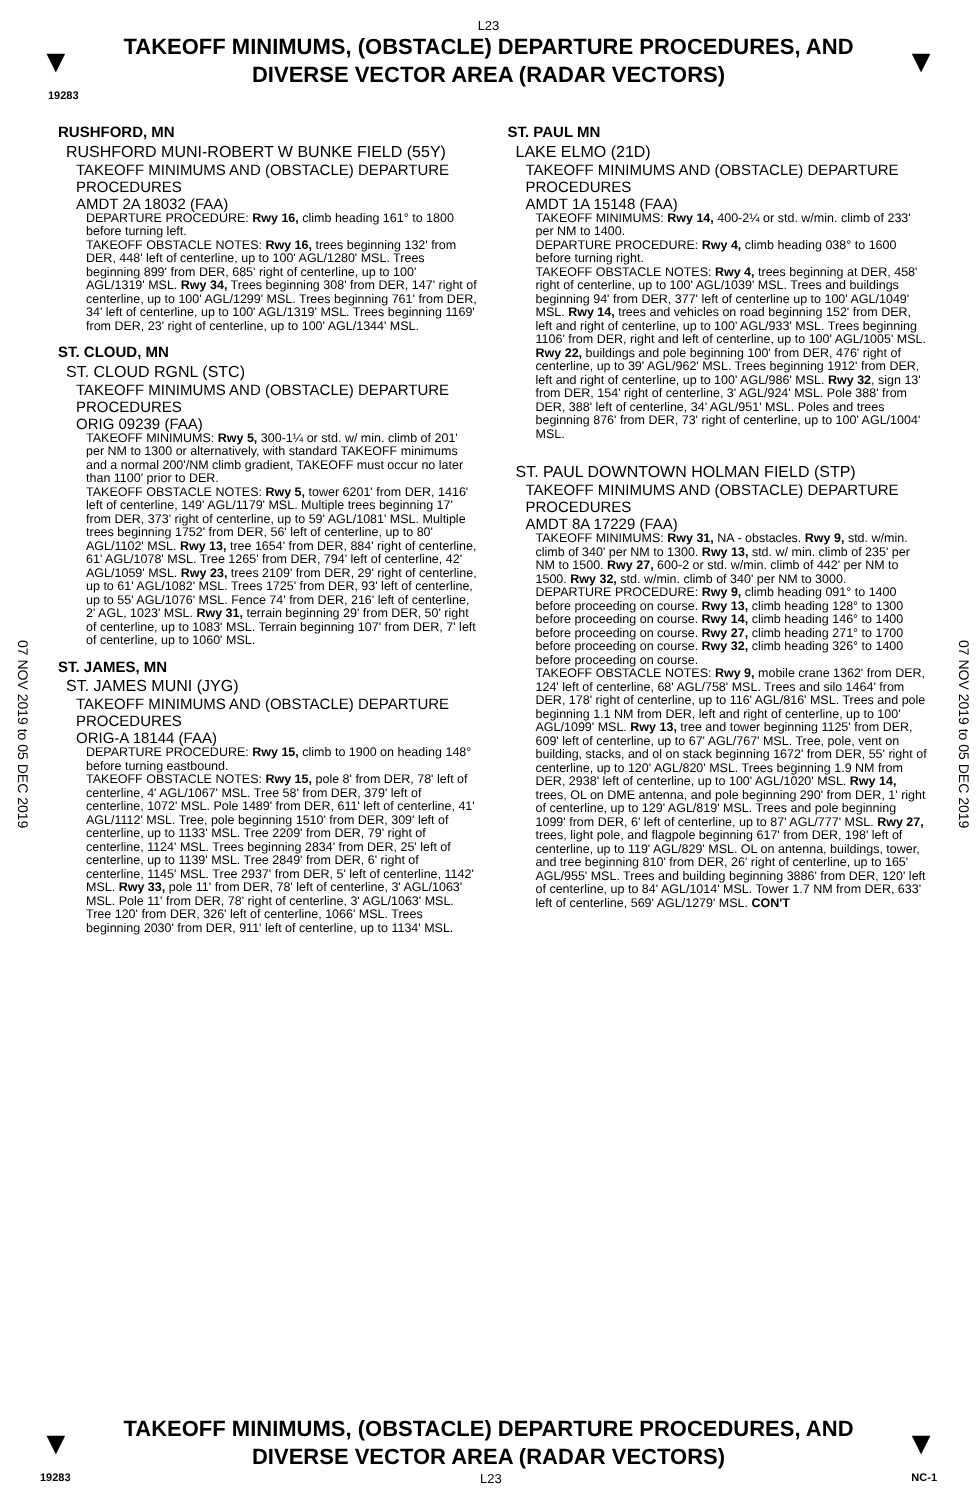L23
▼
TAKEOFF MINIMUMS, (OBSTACLE) DEPARTURE PROCEDURES, AND
DIVERSE VECTOR AREA (RADAR VECTORS)
▼
19283
07 NOV 2019 to 05 DEC 2019
07 NOV 2019 to 05 DEC 2019
RUSHFORD, MN
RUSHFORD MUNI-ROBERT W BUNKE FIELD (55Y)
TAKEOFF MINIMUMS AND (OBSTACLE) DEPARTURE PROCEDURES
AMDT 2A 18032 (FAA)
DEPARTURE PROCEDURE: Rwy 16, climb heading 161° to 1800 before turning left.
TAKEOFF OBSTACLE NOTES: Rwy 16, trees beginning 132' from DER, 448' left of centerline, up to 100' AGL/1280' MSL. Trees beginning 899' from DER, 685' right of centerline, up to 100' AGL/1319' MSL. Rwy 34, Trees beginning 308' from DER, 147' right of centerline, up to 100' AGL/1299' MSL. Trees beginning 761' from DER, 34' left of centerline, up to 100' AGL/1319' MSL. Trees beginning 1169' from DER, 23' right of centerline, up to 100' AGL/1344' MSL.
ST. CLOUD, MN
ST. CLOUD RGNL (STC)
TAKEOFF MINIMUMS AND (OBSTACLE) DEPARTURE PROCEDURES
ORIG 09239 (FAA)
TAKEOFF MINIMUMS: Rwy 5, 300-1¼ or std. w/ min. climb of 201' per NM to 1300 or alternatively, with standard TAKEOFF minimums and a normal 200'/NM climb gradient, TAKEOFF must occur no later than 1100' prior to DER.
TAKEOFF OBSTACLE NOTES: Rwy 5, tower 6201' from DER, 1416' left of centerline, 149' AGL/1179' MSL. Multiple trees beginning 17' from DER, 373' right of centerline, up to 59' AGL/1081' MSL. Multiple trees beginning 1752' from DER, 56' left of centerline, up to 80' AGL/1102' MSL. Rwy 13, tree 1654' from DER, 884' right of centerline, 61' AGL/1078' MSL. Tree 1265' from DER, 794' left of centerline, 42' AGL/1059' MSL. Rwy 23, trees 2109' from DER, 29' right of centerline, up to 61' AGL/1082' MSL. Trees 1725' from DER, 93' left of centerline, up to 55' AGL/1076' MSL. Fence 74' from DER, 216' left of centerline, 2' AGL, 1023' MSL. Rwy 31, terrain beginning 29' from DER, 50' right of centerline, up to 1083' MSL. Terrain beginning 107' from DER, 7' left of centerline, up to 1060' MSL.
ST. JAMES, MN
ST. JAMES MUNI (JYG)
TAKEOFF MINIMUMS AND (OBSTACLE) DEPARTURE PROCEDURES
ORIG-A 18144 (FAA)
DEPARTURE PROCEDURE: Rwy 15, climb to 1900 on heading 148° before turning eastbound.
TAKEOFF OBSTACLE NOTES: Rwy 15, pole 8' from DER, 78' left of centerline, 4' AGL/1067' MSL. Tree 58' from DER, 379' left of centerline, 1072' MSL. Pole 1489' from DER, 611' left of centerline, 41' AGL/1112' MSL. Tree, pole beginning 1510' from DER, 309' left of centerline, up to 1133' MSL. Tree 2209' from DER, 79' right of centerline, 1124' MSL. Trees beginning 2834' from DER, 25' left of centerline, up to 1139' MSL. Tree 2849' from DER, 6' right of centerline, 1145' MSL. Tree 2937' from DER, 5' left of centerline, 1142' MSL. Rwy 33, pole 11' from DER, 78' left of centerline, 3' AGL/1063' MSL. Pole 11' from DER, 78' right of centerline, 3' AGL/1063' MSL. Tree 120' from DER, 326' left of centerline, 1066' MSL. Trees beginning 2030' from DER, 911' left of centerline, up to 1134' MSL.
ST. PAUL MN
LAKE ELMO (21D)
TAKEOFF MINIMUMS AND (OBSTACLE) DEPARTURE PROCEDURES
AMDT 1A 15148 (FAA)
TAKEOFF MINIMUMS: Rwy 14, 400-2¼ or std. w/min. climb of 233' per NM to 1400.
DEPARTURE PROCEDURE: Rwy 4, climb heading 038° to 1600 before turning right.
TAKEOFF OBSTACLE NOTES: Rwy 4, trees beginning at DER, 458' right of centerline, up to 100' AGL/1039' MSL. Trees and buildings beginning 94' from DER, 377' left of centerline up to 100' AGL/1049' MSL. Rwy 14, trees and vehicles on road beginning 152' from DER, left and right of centerline, up to 100' AGL/933' MSL. Trees beginning 1106' from DER, right and left of centerline, up to 100' AGL/1005' MSL. Rwy 22, buildings and pole beginning 100' from DER, 476' right of centerline, up to 39' AGL/962' MSL. Trees beginning 1912' from DER, left and right of centerline, up to 100' AGL/986' MSL. Rwy 32, sign 13' from DER, 154' right of centerline, 3' AGL/924' MSL. Pole 388' from DER, 388' left of centerline, 34' AGL/951' MSL. Poles and trees beginning 876' from DER, 73' right of centerline, up to 100' AGL/1004' MSL.
ST. PAUL DOWNTOWN HOLMAN FIELD (STP)
TAKEOFF MINIMUMS AND (OBSTACLE) DEPARTURE PROCEDURES
AMDT 8A 17229 (FAA)
TAKEOFF MINIMUMS: Rwy 31, NA - obstacles. Rwy 9, std. w/min. climb of 340' per NM to 1300. Rwy 13, std. w/ min. climb of 235' per NM to 1500. Rwy 27, 600-2 or std. w/min. climb of 442' per NM to 1500. Rwy 32, std. w/min. climb of 340' per NM to 3000.
DEPARTURE PROCEDURE: Rwy 9, climb heading 091° to 1400 before proceeding on course. Rwy 13, climb heading 128° to 1300 before proceeding on course. Rwy 14, climb heading 146° to 1400 before proceeding on course. Rwy 27, climb heading 271° to 1700 before proceeding on course. Rwy 32, climb heading 326° to 1400 before proceeding on course.
TAKEOFF OBSTACLE NOTES: Rwy 9, mobile crane 1362' from DER, 124' left of centerline, 68' AGL/758' MSL. Trees and silo 1464' from DER, 178' right of centerline, up to 116' AGL/816' MSL. Trees and pole beginning 1.1 NM from DER, left and right of centerline, up to 100' AGL/1099' MSL. Rwy 13, tree and tower beginning 1125' from DER, 609' left of centerline, up to 67' AGL/767' MSL. Tree, pole, vent on building, stacks, and ol on stack beginning 1672' from DER, 55' right of centerline, up to 120' AGL/820' MSL. Trees beginning 1.9 NM from DER, 2938' left of centerline, up to 100' AGL/1020' MSL. Rwy 14, trees, OL on DME antenna, and pole beginning 290' from DER, 1' right of centerline, up to 129' AGL/819' MSL. Trees and pole beginning 1099' from DER, 6' left of centerline, up to 87' AGL/777' MSL. Rwy 27, trees, light pole, and flagpole beginning 617' from DER, 198' left of centerline, up to 119' AGL/829' MSL. OL on antenna, buildings, tower, and tree beginning 810' from DER, 26' right of centerline, up to 165' AGL/955' MSL. Trees and building beginning 3886' from DER, 120' left of centerline, up to 84' AGL/1014' MSL. Tower 1.7 NM from DER, 633' left of centerline, 569' AGL/1279' MSL. CON'T
▼
TAKEOFF MINIMUMS, (OBSTACLE) DEPARTURE PROCEDURES, AND
DIVERSE VECTOR AREA (RADAR VECTORS)
▼
19283 L23 NC-1